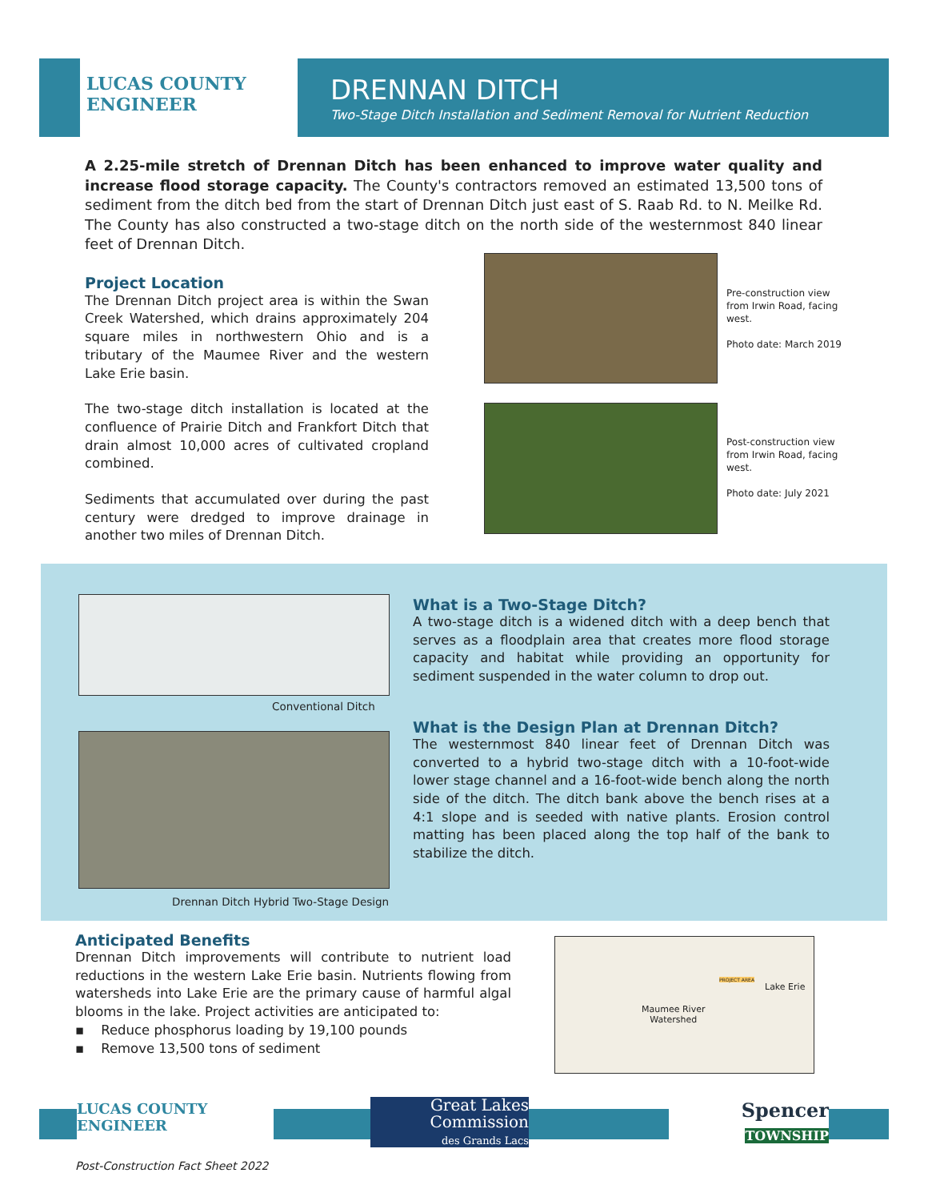LUCAS COUNTY
ENGINEER
DRENNAN DITCH
Two-Stage Ditch Installation and Sediment Removal for Nutrient Reduction
A 2.25-mile stretch of Drennan Ditch has been enhanced to improve water quality and increase flood storage capacity. The County's contractors removed an estimated 13,500 tons of sediment from the ditch bed from the start of Drennan Ditch just east of S. Raab Rd. to N. Meilke Rd. The County has also constructed a two-stage ditch on the north side of the westernmost 840 linear feet of Drennan Ditch.
Project Location
The Drennan Ditch project area is within the Swan Creek Watershed, which drains approximately 204 square miles in northwestern Ohio and is a tributary of the Maumee River and the western Lake Erie basin.
The two-stage ditch installation is located at the confluence of Prairie Ditch and Frankfort Ditch that drain almost 10,000 acres of cultivated cropland combined.
Sediments that accumulated over during the past century were dredged to improve drainage in another two miles of Drennan Ditch.
Pre-construction view from Irwin Road, facing west.
Photo date: March 2019
Post-construction view from Irwin Road, facing west.
Photo date: July 2021
Conventional Ditch
Drennan Ditch Hybrid Two-Stage Design
What is a Two-Stage Ditch?
A two-stage ditch is a widened ditch with a deep bench that serves as a floodplain area that creates more flood storage capacity and habitat while providing an opportunity for sediment suspended in the water column to drop out.
What is the Design Plan at Drennan Ditch?
The westernmost 840 linear feet of Drennan Ditch was converted to a hybrid two-stage ditch with a 10-foot-wide lower stage channel and a 16-foot-wide bench along the north side of the ditch. The ditch bank above the bench rises at a 4:1 slope and is seeded with native plants. Erosion control matting has been placed along the top half of the bank to stabilize the ditch.
Anticipated Benefits
Drennan Ditch improvements will contribute to nutrient load reductions in the western Lake Erie basin. Nutrients flowing from watersheds into Lake Erie are the primary cause of harmful algal blooms in the lake. Project activities are anticipated to:
▪ Reduce phosphorus loading by 19,100 pounds
▪ Remove 13,500 tons of sediment
Lake Erie
PROJECT AREA
Maumee River
Watershed
LUCAS COUNTY
ENGINEER
Great Lakes
Commission
des Grands Lacs
Spencer
TOWNSHIP
Post-Construction Fact Sheet 2022